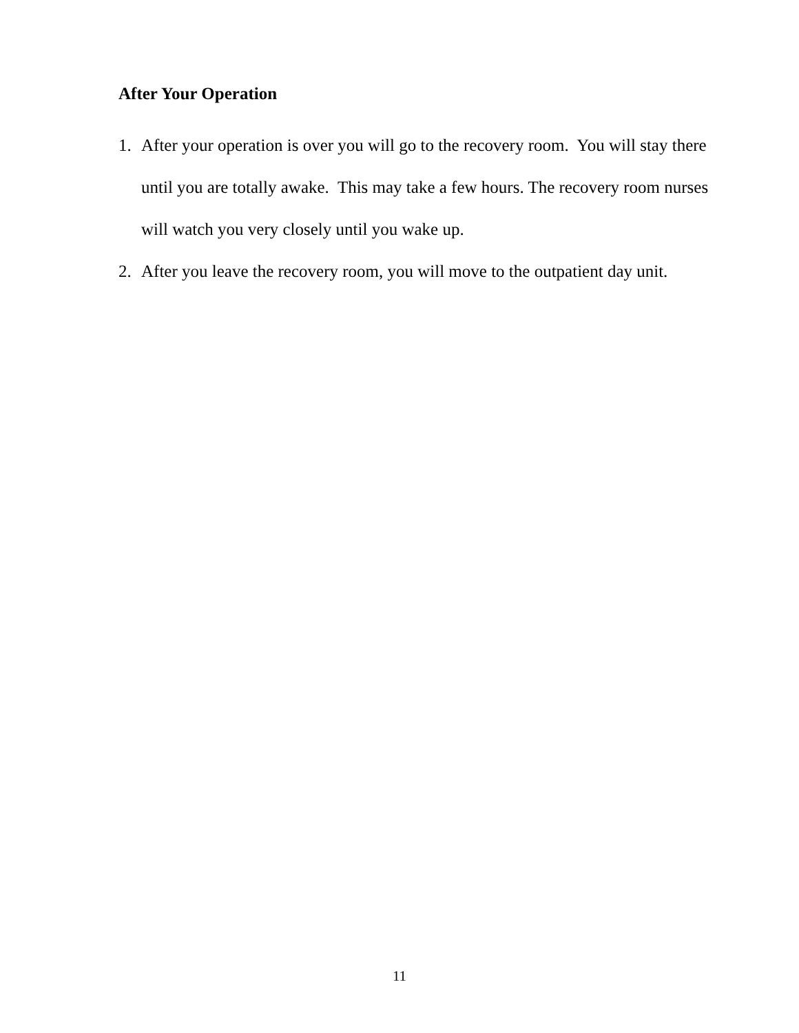After Your Operation
1. After your operation is over you will go to the recovery room. You will stay there until you are totally awake. This may take a few hours. The recovery room nurses will watch you very closely until you wake up.
2. After you leave the recovery room, you will move to the outpatient day unit.
11